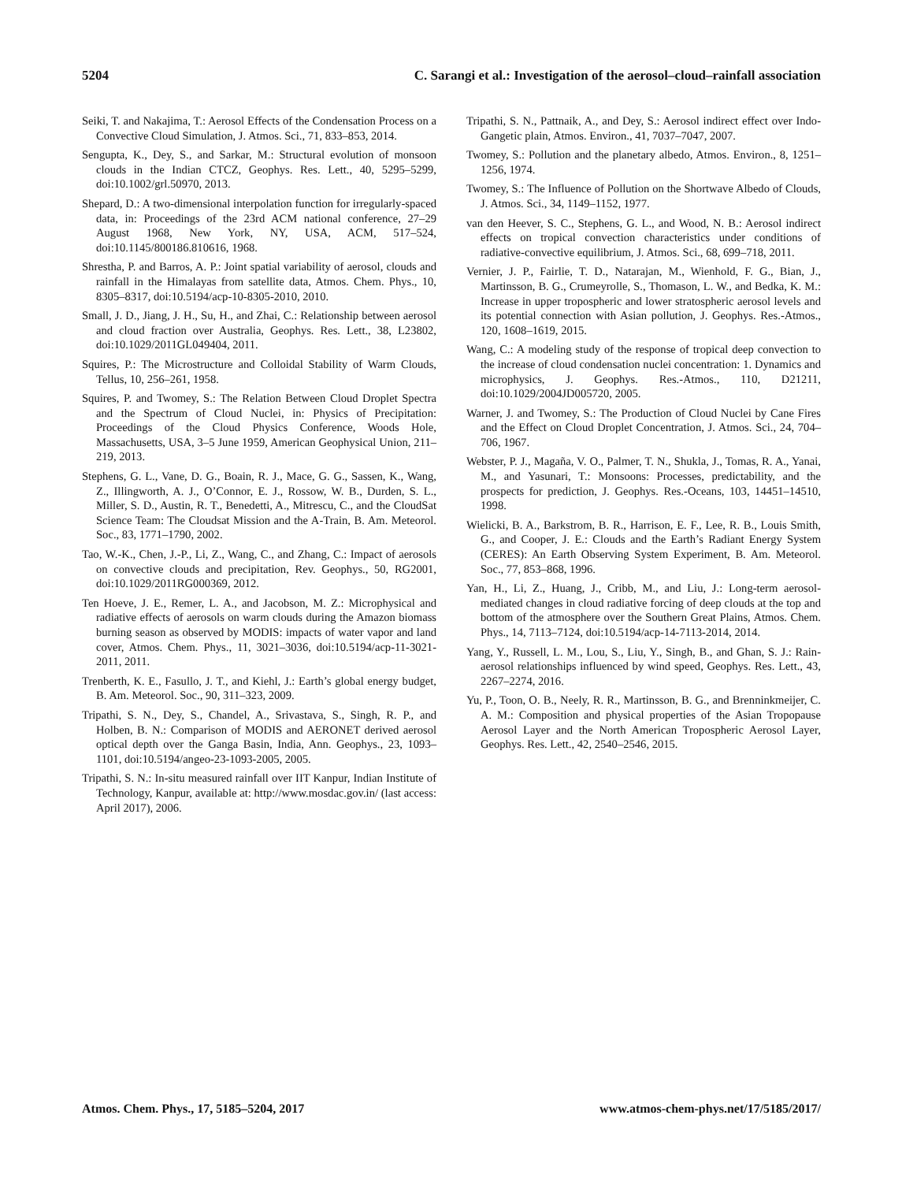5204 C. Sarangi et al.: Investigation of the aerosol–cloud–rainfall association
Seiki, T. and Nakajima, T.: Aerosol Effects of the Condensation Process on a Convective Cloud Simulation, J. Atmos. Sci., 71, 833–853, 2014.
Sengupta, K., Dey, S., and Sarkar, M.: Structural evolution of monsoon clouds in the Indian CTCZ, Geophys. Res. Lett., 40, 5295–5299, doi:10.1002/grl.50970, 2013.
Shepard, D.: A two-dimensional interpolation function for irregularly-spaced data, in: Proceedings of the 23rd ACM national conference, 27–29 August 1968, New York, NY, USA, ACM, 517–524, doi:10.1145/800186.810616, 1968.
Shrestha, P. and Barros, A. P.: Joint spatial variability of aerosol, clouds and rainfall in the Himalayas from satellite data, Atmos. Chem. Phys., 10, 8305–8317, doi:10.5194/acp-10-8305-2010, 2010.
Small, J. D., Jiang, J. H., Su, H., and Zhai, C.: Relationship between aerosol and cloud fraction over Australia, Geophys. Res. Lett., 38, L23802, doi:10.1029/2011GL049404, 2011.
Squires, P.: The Microstructure and Colloidal Stability of Warm Clouds, Tellus, 10, 256–261, 1958.
Squires, P. and Twomey, S.: The Relation Between Cloud Droplet Spectra and the Spectrum of Cloud Nuclei, in: Physics of Precipitation: Proceedings of the Cloud Physics Conference, Woods Hole, Massachusetts, USA, 3–5 June 1959, American Geophysical Union, 211–219, 2013.
Stephens, G. L., Vane, D. G., Boain, R. J., Mace, G. G., Sassen, K., Wang, Z., Illingworth, A. J., O’Connor, E. J., Rossow, W. B., Durden, S. L., Miller, S. D., Austin, R. T., Benedetti, A., Mitrescu, C., and the CloudSat Science Team: The Cloudsat Mission and the A-Train, B. Am. Meteorol. Soc., 83, 1771–1790, 2002.
Tao, W.-K., Chen, J.-P., Li, Z., Wang, C., and Zhang, C.: Impact of aerosols on convective clouds and precipitation, Rev. Geophys., 50, RG2001, doi:10.1029/2011RG000369, 2012.
Ten Hoeve, J. E., Remer, L. A., and Jacobson, M. Z.: Microphysical and radiative effects of aerosols on warm clouds during the Amazon biomass burning season as observed by MODIS: impacts of water vapor and land cover, Atmos. Chem. Phys., 11, 3021–3036, doi:10.5194/acp-11-3021-2011, 2011.
Trenberth, K. E., Fasullo, J. T., and Kiehl, J.: Earth’s global energy budget, B. Am. Meteorol. Soc., 90, 311–323, 2009.
Tripathi, S. N., Dey, S., Chandel, A., Srivastava, S., Singh, R. P., and Holben, B. N.: Comparison of MODIS and AERONET derived aerosol optical depth over the Ganga Basin, India, Ann. Geophys., 23, 1093–1101, doi:10.5194/angeo-23-1093-2005, 2005.
Tripathi, S. N.: In-situ measured rainfall over IIT Kanpur, Indian Institute of Technology, Kanpur, available at: http://www.mosdac.gov.in/ (last access: April 2017), 2006.
Tripathi, S. N., Pattnaik, A., and Dey, S.: Aerosol indirect effect over Indo-Gangetic plain, Atmos. Environ., 41, 7037–7047, 2007.
Twomey, S.: Pollution and the planetary albedo, Atmos. Environ., 8, 1251–1256, 1974.
Twomey, S.: The Influence of Pollution on the Shortwave Albedo of Clouds, J. Atmos. Sci., 34, 1149–1152, 1977.
van den Heever, S. C., Stephens, G. L., and Wood, N. B.: Aerosol indirect effects on tropical convection characteristics under conditions of radiative-convective equilibrium, J. Atmos. Sci., 68, 699–718, 2011.
Vernier, J. P., Fairlie, T. D., Natarajan, M., Wienhold, F. G., Bian, J., Martinsson, B. G., Crumeyrolle, S., Thomason, L. W., and Bedka, K. M.: Increase in upper tropospheric and lower stratospheric aerosol levels and its potential connection with Asian pollution, J. Geophys. Res.-Atmos., 120, 1608–1619, 2015.
Wang, C.: A modeling study of the response of tropical deep convection to the increase of cloud condensation nuclei concentration: 1. Dynamics and microphysics, J. Geophys. Res.-Atmos., 110, D21211, doi:10.1029/2004JD005720, 2005.
Warner, J. and Twomey, S.: The Production of Cloud Nuclei by Cane Fires and the Effect on Cloud Droplet Concentration, J. Atmos. Sci., 24, 704–706, 1967.
Webster, P. J., Magaña, V. O., Palmer, T. N., Shukla, J., Tomas, R. A., Yanai, M., and Yasunari, T.: Monsoons: Processes, predictability, and the prospects for prediction, J. Geophys. Res.-Oceans, 103, 14451–14510, 1998.
Wielicki, B. A., Barkstrom, B. R., Harrison, E. F., Lee, R. B., Louis Smith, G., and Cooper, J. E.: Clouds and the Earth’s Radiant Energy System (CERES): An Earth Observing System Experiment, B. Am. Meteorol. Soc., 77, 853–868, 1996.
Yan, H., Li, Z., Huang, J., Cribb, M., and Liu, J.: Long-term aerosol-mediated changes in cloud radiative forcing of deep clouds at the top and bottom of the atmosphere over the Southern Great Plains, Atmos. Chem. Phys., 14, 7113–7124, doi:10.5194/acp-14-7113-2014, 2014.
Yang, Y., Russell, L. M., Lou, S., Liu, Y., Singh, B., and Ghan, S. J.: Rain-aerosol relationships influenced by wind speed, Geophys. Res. Lett., 43, 2267–2274, 2016.
Yu, P., Toon, O. B., Neely, R. R., Martinsson, B. G., and Brenninkmeijer, C. A. M.: Composition and physical properties of the Asian Tropopause Aerosol Layer and the North American Tropospheric Aerosol Layer, Geophys. Res. Lett., 42, 2540–2546, 2015.
Atmos. Chem. Phys., 17, 5185–5204, 2017 www.atmos-chem-phys.net/17/5185/2017/